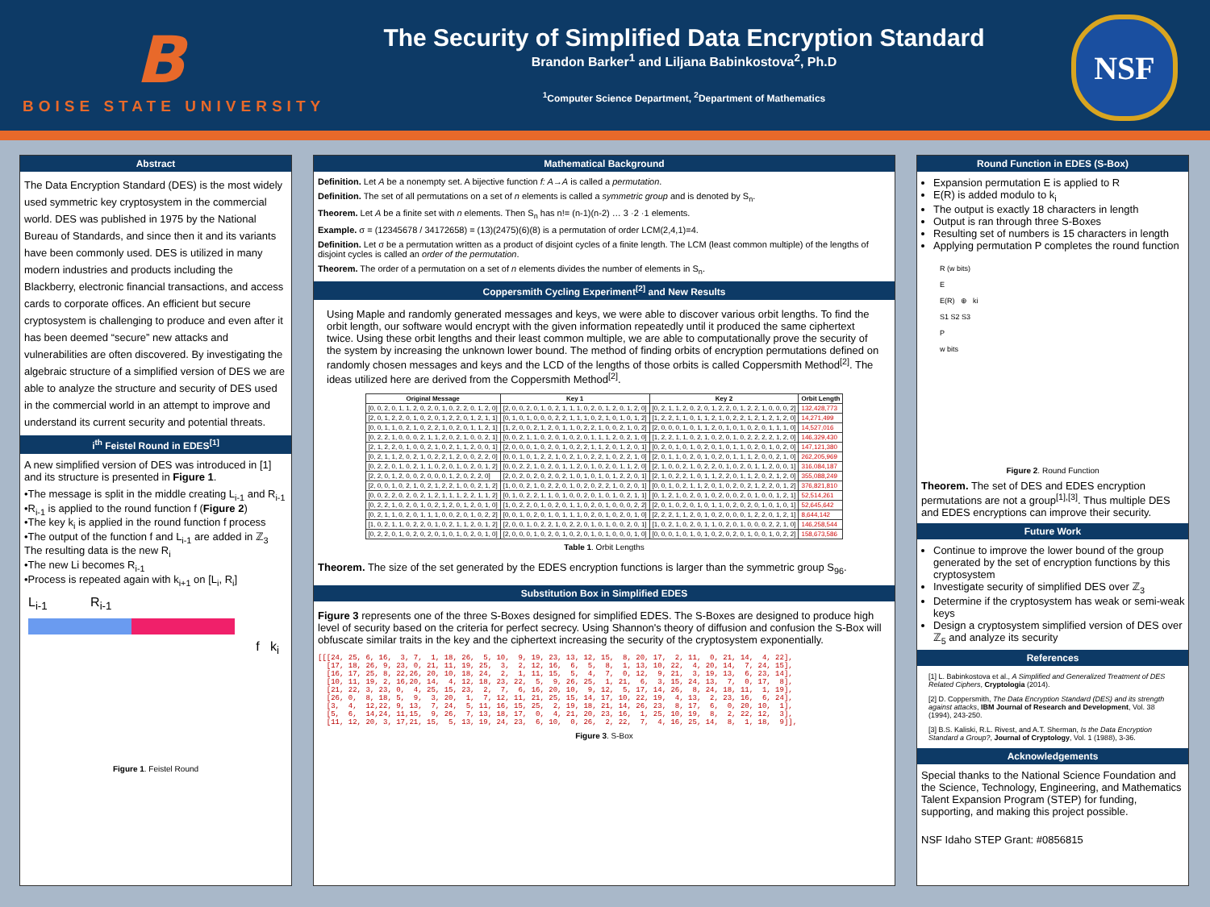B
BOISE STATE UNIVERSITY
The Security of Simplified Data Encryption Standard
Brandon Barker<sup>1</sup> and Liljana Babinkostova<sup>2</sup>, Ph.D
<sup>1</sup> Computer Science Department, <sup>2</sup>Department of Mathematics
NSF
Abstract
The Data Encryption Standard (DES) is the most widely used symmetric key cryptosystem in the commercial world. DES was published in 1975 by the National Bureau of Standards, and since then it and its variants have been commonly used. DES is utilized in many modern industries and products including the Blackberry, electronic financial transactions, and access cards to corporate offices. An efficient but secure cryptosystem is challenging to produce and even after it has been deemed “secure” new attacks and vulnerabilities are often discovered. By investigating the algebraic structure of a simplified version of DES we are able to analyze the structure and security of DES used in the commercial world in an attempt to improve and understand its current security and potential threats.
i<sup>th</sup> Feistel Round in EDES<sup>[1]</sup>
A new simplified version of DES was introduced in [1] and its structure is presented in Figure 1.
•The message is split in the middle creating L<sub>i-1</sub> and R<sub>i-1</sub>
•R<sub>i-1</sub> is applied to the round function f (Figure 2)
•The key k<sub>i</sub> is applied in the round function f process
•The output of the function f and L<sub>i-1</sub> are added in ℤ<sub>3</sub> The resulting data is the new R<sub>i</sub>
•The new Li becomes R<sub>i-1</sub>
•Process is repeated again with k<sub>i+1</sub> on [L<sub>i</sub>, R<sub>i</sub>]
L<sub>i-1</sub> R<sub>i-1</sub>
f k<sub>i</sub>
Figure 1. Feistel Round
Mathematical Background
Definition. Let A be a nonempty set. A bijective function f: A→A is called a permutation.
Definition. The set of all permutations on a set of n elements is called a symmetric group and is denoted by S<sub>n</sub>.
Theorem. Let A be a finite set with n elements. Then S<sub>n</sub> has n!= (n-1)(n-2) … 3 ·2 ·1 elements.
Example. σ = (12345678 / 34172658) = (13)(2475)(6)(8) is a permutation of order LCM(2,4,1)=4.
Definition. Let σ be a permutation written as a product of disjoint cycles of a finite length. The LCM (least common multiple) of the lengths of disjoint cycles is called an order of the permutation.
Theorem. The order of a permutation on a set of n elements divides the number of elements in S<sub>n</sub>.
Coppersmith Cycling Experiment<sup>[2]</sup> and New Results
Using Maple and randomly generated messages and keys, we were able to discover various orbit lengths. To find the orbit length, our software would encrypt with the given information repeatedly until it produced the same ciphertext twice. Using these orbit lengths and their least common multiple, we are able to computationally prove the security of the system by increasing the unknown lower bound. The method of finding orbits of encryption permutations defined on randomly chosen messages and keys and the LCD of the lengths of those orbits is called Coppersmith Method<sup>[2]</sup>. The ideas utilized here are derived from the Coppersmith Method<sup>[2]</sup>.
| Original Message | Key 1 | Key 2 | Orbit Length |
| --- | --- | --- | --- |
| [0, 0, 2, 0, 1, 1, 2, 0, 2, 0, 1, 0, 2, 2, 0, 1, 2, 0] | [2, 0, 0, 2, 0, 1, 0, 2, 1, 1, 1, 0, 2, 0, 1, 2, 0, 1, 2, 0] | [0, 2, 1, 1, 2, 0, 2, 0, 1, 2, 2, 0, 1, 2, 2, 1, 0, 0, 0, 2] | 132,428,773 |
| [2, 0, 1, 2, 2, 0, 1, 0, 2, 0, 1, 2, 2, 0, 1, 2, 1, 1] | [0, 1, 0, 1, 0, 0, 0, 2, 2, 1, 1, 1, 0, 2, 1, 0, 1, 0, 1, 2] | [1, 2, 2, 1, 1, 0, 1, 1, 2, 1, 0, 2, 2, 1, 2, 1, 2, 1, 2, 0] | 14,271,499 |
| [0, 0, 1, 1, 0, 2, 1, 0, 2, 2, 1, 0, 2, 0, 1, 1, 2, 1] | [1, 2, 0, 0, 2, 1, 2, 0, 1, 1, 0, 2, 2, 1, 0, 0, 2, 1, 0, 2] | [2, 0, 0, 0, 1, 0, 1, 1, 2, 0, 1, 0, 1, 0, 2, 0, 1, 1, 1, 0] | 14,527,016 |
| [0, 2, 2, 1, 0, 0, 0, 2, 1, 1, 2, 0, 2, 1, 0, 0, 2, 1] | [0, 0, 2, 1, 1, 0, 2, 0, 1, 0, 2, 0, 1, 1, 1, 2, 0, 2, 1, 0] | [1, 2, 2, 1, 1, 0, 2, 1, 0, 2, 0, 1, 0, 2, 2, 2, 2, 1, 2, 0] | 146,329,430 |
| [2, 1, 2, 2, 0, 1, 0, 0, 2, 1, 0, 2, 1, 1, 2, 0, 0, 1] | [2, 0, 0, 0, 1, 0, 2, 0, 1, 0, 2, 2, 1, 1, 2, 0, 1, 2, 0, 1] | [0, 2, 0, 1, 0, 1, 0, 2, 0, 1, 0, 1, 1, 0, 2, 0, 1, 0, 2, 0] | 147,121,380 |
| [0, 2, 1, 1, 2, 0, 2, 1, 0, 2, 2, 1, 2, 0, 0, 2, 2, 0] | [0, 0, 1, 0, 1, 2, 2, 1, 0, 2, 1, 0, 2, 2, 1, 0, 2, 2, 1, 0] | [2, 0, 1, 1, 0, 2, 0, 1, 0, 2, 0, 1, 1, 1, 2, 0, 0, 2, 1, 0] | 262,205,969 |
| [0, 2, 2, 0, 1, 0, 2, 1, 1, 0, 2, 0, 1, 0, 2, 0, 1, 2] | [0, 0, 2, 2, 1, 0, 2, 0, 1, 1, 2, 0, 1, 0, 2, 0, 1, 1, 2, 0] | [2, 1, 0, 0, 2, 1, 0, 2, 2, 0, 1, 0, 2, 0, 1, 1, 2, 0, 0, 1] | 316,084,187 |
| [2, 2, 0, 1, 2, 0, 0, 2, 0, 0, 0, 1, 2, 0, 2, 2, 0] | [2, 0, 2, 0, 2, 0, 2, 0, 2, 1, 0, 1, 0, 1, 0, 1, 2, 2, 0, 1] | [2, 1, 0, 2, 2, 1, 0, 1, 1, 2, 2, 0, 1, 1, 2, 0, 2, 1, 2, 0] | 355,088,249 |
| [2, 0, 0, 1, 0, 2, 1, 0, 2, 1, 2, 2, 1, 0, 0, 2, 1, 2] | [1, 0, 0, 2, 1, 0, 2, 2, 0, 1, 0, 2, 0, 2, 2, 1, 0, 2, 0, 1] | [0, 0, 1, 0, 2, 1, 1, 2, 0, 1, 0, 2, 0, 2, 1, 2, 2, 0, 1, 2] | 376,821,810 |
| [0, 0, 2, 2, 0, 2, 0, 2, 1, 2, 1, 1, 1, 2, 2, 1, 1, 2] | [0, 1, 0, 2, 2, 1, 1, 0, 1, 0, 0, 2, 0, 1, 0, 1, 0, 2, 1, 1] | [0, 1, 2, 1, 0, 2, 0, 1, 0, 2, 0, 0, 2, 0, 1, 0, 0, 1, 2, 1] | 52,514,261 |
| [0, 2, 2, 1, 0, 2, 0, 1, 0, 2, 1, 2, 0, 1, 2, 0, 1, 0] | [1, 0, 2, 2, 0, 1, 0, 2, 0, 1, 1, 0, 2, 0, 1, 0, 0, 0, 2, 2] | [2, 0, 1, 0, 2, 0, 1, 0, 1, 1, 0, 2, 0, 2, 0, 1, 0, 1, 0, 1] | 52,645,642 |
| [0, 2, 1, 1, 0, 2, 0, 1, 1, 1, 0, 0, 2, 0, 1, 0, 2, 2] | [0, 0, 1, 0, 2, 0, 1, 0, 1, 1, 1, 0, 2, 0, 1, 0, 2, 0, 1, 0] | [2, 2, 2, 1, 1, 2, 0, 1, 0, 2, 0, 0, 0, 1, 2, 2, 0, 1, 2, 1] | 8,644,142 |
| [1, 0, 2, 1, 1, 0, 2, 2, 0, 1, 0, 2, 1, 1, 2, 0, 1, 2] | [2, 0, 0, 1, 0, 2, 2, 1, 0, 2, 2, 0, 1, 0, 1, 0, 0, 2, 0, 1] | [1, 0, 2, 1, 0, 2, 0, 1, 1, 0, 2, 0, 1, 0, 0, 0, 2, 2, 1, 0] | 146,258,544 |
| [0, 2, 2, 0, 1, 0, 2, 0, 2, 0, 1, 0, 1, 0, 2, 0, 1, 0] | [2, 0, 0, 0, 1, 0, 2, 0, 1, 0, 2, 0, 1, 0, 1, 0, 0, 0, 1, 0] | [0, 0, 0, 1, 0, 1, 0, 1, 0, 2, 0, 2, 0, 1, 0, 0, 1, 0, 2, 2] | 158,673,586 |
Table 1. Orbit Lengths
Theorem. The size of the set generated by the EDES encryption functions is larger than the symmetric group S<sub>96</sub>.
Substitution Box in Simplified EDES
Figure 3 represents one of the three S-Boxes designed for simplified EDES. The S-Boxes are designed to produce high level of security based on the criteria for perfect secrecy. Using Shannon's theory of diffusion and confusion the S-Box will obfuscate similar traits in the key and the ciphertext increasing the security of the cryptosystem exponentially.
[[[24, 25, 6, 16, 3, 7, 1, 18, 26, 5, 10, 9, 19, 23, 13, 12, 15, 8, 20, 17, 2, 11, 0, 21, 14, 4, 22], [17, 18, 26, 9, 23, 0, 21, 11, 19, 25, 3, 2, 12, 16, 6, 5, 8, 1, 13, 10, 22, 4, 20, 14, 7, 24, 15], [16, 17, 25, 8, 22,26, 20, 10, 18, 24, 2, 1, 11, 15, 5, 4, 7, 0, 12, 9, 21, 3, 19, 13, 6, 23, 14], [10, 11, 19, 2, 16,20, 14, 4, 12, 18, 23, 22, 5, 9, 26, 25, 1, 21, 6, 3, 15, 24, 13, 7, 0, 17, 8], [21, 22, 3, 23, 0, 4, 25, 15, 23, 2, 7, 6, 16, 20, 10, 9, 12, 5, 17, 14, 26, 8, 24, 18, 11, 1, 19], [26, 0, 8, 18, 5, 9, 3, 20, 1, 7, 12, 11, 21, 25, 15, 14, 17, 10, 22, 19, 4, 13, 2, 23, 16, 6, 24], [3, 4, 12,22, 9, 13, 7, 24, 5, 11, 16, 15, 25, 2, 19, 18, 21, 14, 26, 23, 8, 17, 6, 0, 20, 10, 1], [5, 6, 14,24, 11,15, 9, 26, 7, 13, 18, 17, 0, 4, 21, 20, 23, 16, 1, 25, 10, 19, 8, 2, 22, 12, 3], [11, 12, 20, 3, 17,21, 15, 5, 13, 19, 24, 23, 6, 10, 0, 26, 2, 22, 7, 4, 16, 25, 14, 8, 1, 18, 9]],
Figure 3. S-Box
Round Function in EDES (S-Box)
Expansion permutation E is applied to R
E(R) is added modulo to k<sub>i</sub>
The output is exactly 18 characters in length
Output is ran through three S-Boxes
Resulting set of numbers is 15 characters in length
Applying permutation P completes the round function
R (w bits)
E
E(R) ⊕ ki
S1 S2 S3
P
w bits
Figure 2. Round Function
Theorem. The set of DES and EDES encryption permutations are not a group<sup>[1],[3]</sup>. Thus multiple DES and EDES encryptions can improve their security.
Future Work
Continue to improve the lower bound of the group generated by the set of encryption functions by this cryptosystem
Investigate security of simplified DES over ℤ<sub>3</sub>
Determine if the cryptosystem has weak or semi-weak keys
Design a cryptosystem simplified version of DES over ℤ<sub>5</sub> and analyze its security
References
[1] L. Babinkostova et al., A Simplified and Generalized Treatment of DES Related Ciphers, Cryptologia (2014).
[2] D. Coppersmith, The Data Encryption Standard (DES) and its strength against attacks, IBM Journal of Research and Development, Vol. 38 (1994), 243-250.
[3] B.S. Kaliski, R.L. Rivest, and A.T. Sherman, Is the Data Encryption Standard a Group?, Journal of Cryptology, Vol. 1 (1988), 3-36.
Acknowledgements
Special thanks to the National Science Foundation and the Science, Technology, Engineering, and Mathematics Talent Expansion Program (STEP) for funding, supporting, and making this project possible.
NSF Idaho STEP Grant: #0856815